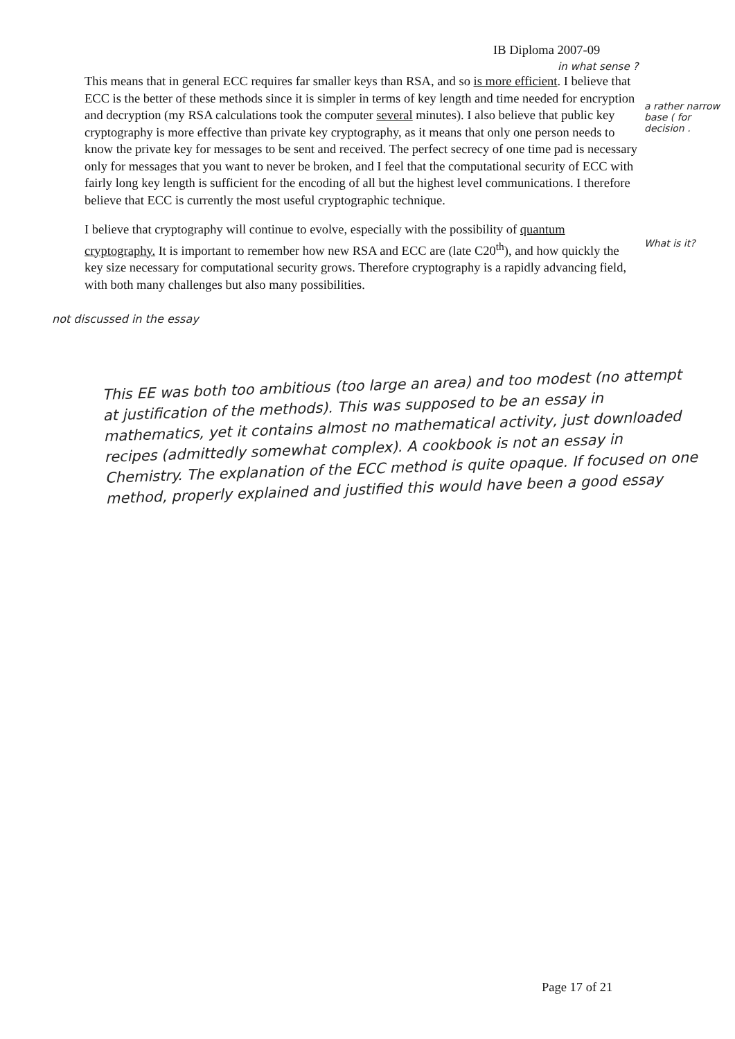IB Diploma 2007-09
in what sense ?
This means that in general ECC requires far smaller keys than RSA, and so is more efficient. I believe that ECC is the better of these methods since it is simpler in terms of key length and time needed for encryption and decryption (my RSA calculations took the computer several minutes). I also believe that public key cryptography is more effective than private key cryptography, as it means that only one person needs to know the private key for messages to be sent and received. The perfect secrecy of one time pad is necessary only for messages that you want to never be broken, and I feel that the computational security of ECC with fairly long key length is sufficient for the encoding of all but the highest level communications. I therefore believe that ECC is currently the most useful cryptographic technique.
I believe that cryptography will continue to evolve, especially with the possibility of quantum cryptography. It is important to remember how new RSA and ECC are (late C20<sup>th</sup>), and how quickly the key size necessary for computational security grows. Therefore cryptography is a rapidly advancing field, with both many challenges but also many possibilities.
a rather narrow base ( for decision .
What is it?
not discussed in the essay
This EE was both too ambitious (too large an area) and too modest (no attempt at justification of the methods). This was supposed to be an essay in mathematics, yet it contains almost no mathematical activity, just downloaded recipes (admittedly somewhat complex). A cookbook is not an essay in Chemistry. The explanation of the ECC method is quite opaque. If focused on one method, properly explained and justified this would have been a good essay
Page 17 of 21